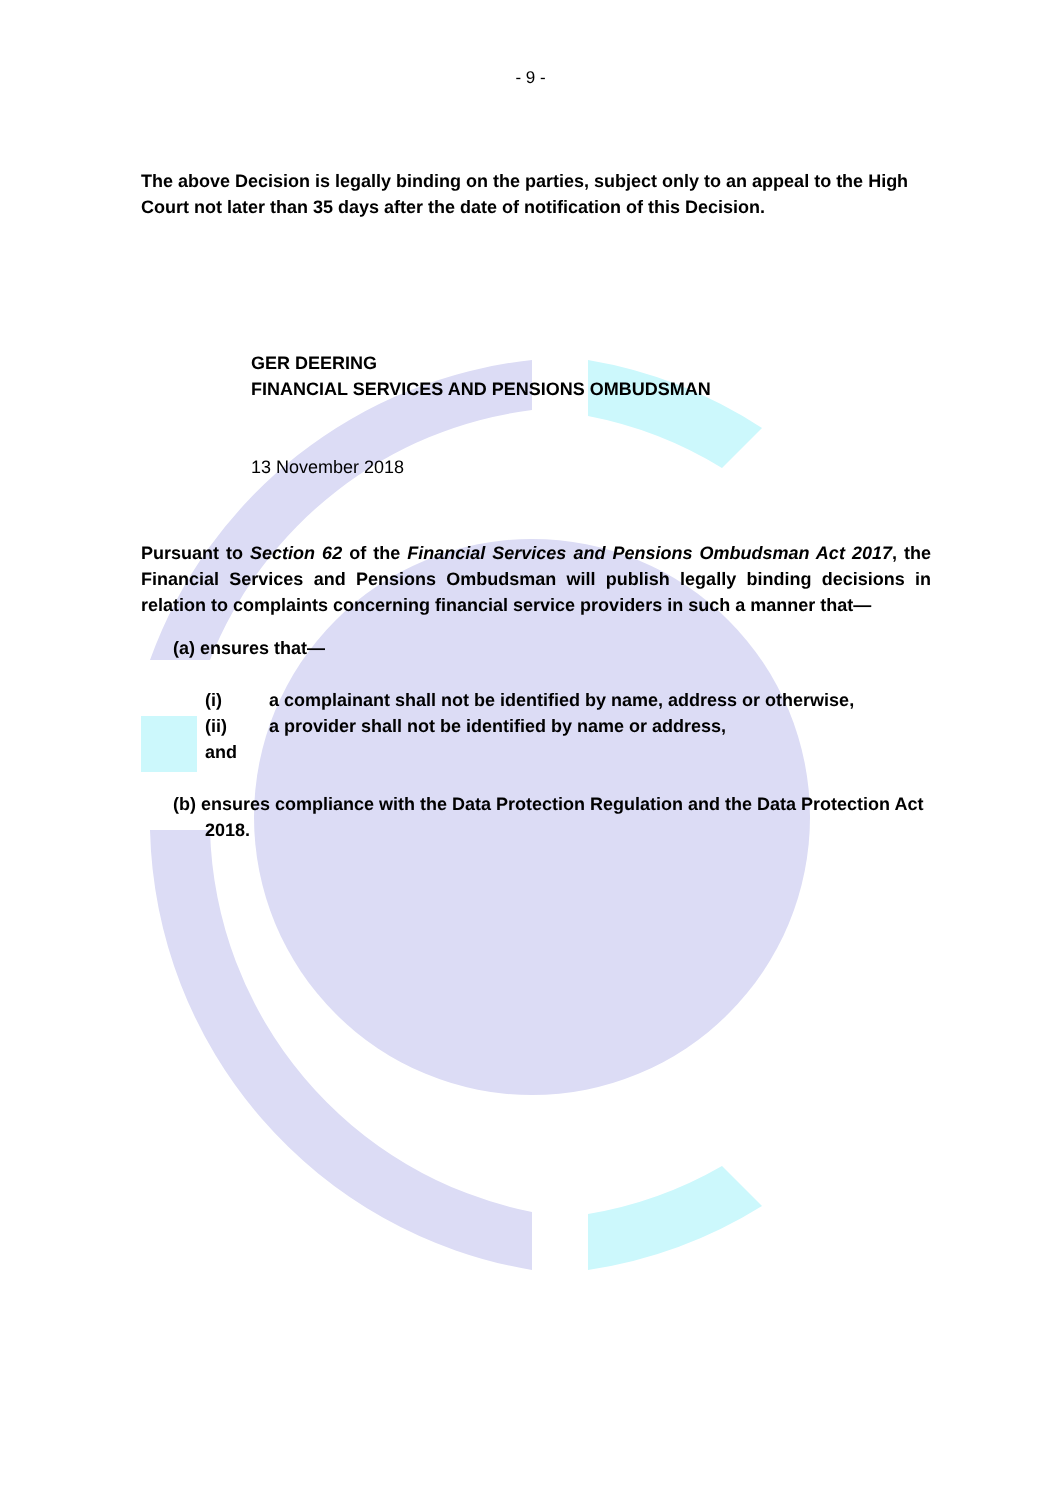- 9 -
The above Decision is legally binding on the parties, subject only to an appeal to the High Court not later than 35 days after the date of notification of this Decision.
GER DEERING
FINANCIAL SERVICES AND PENSIONS OMBUDSMAN
13 November 2018
Pursuant to Section 62 of the Financial Services and Pensions Ombudsman Act 2017, the Financial Services and Pensions Ombudsman will publish legally binding decisions in relation to complaints concerning financial service providers in such a manner that—
(a) ensures that—
(i) a complainant shall not be identified by name, address or otherwise,
(ii) a provider shall not be identified by name or address,
and
(b) ensures compliance with the Data Protection Regulation and the Data Protection Act 2018.